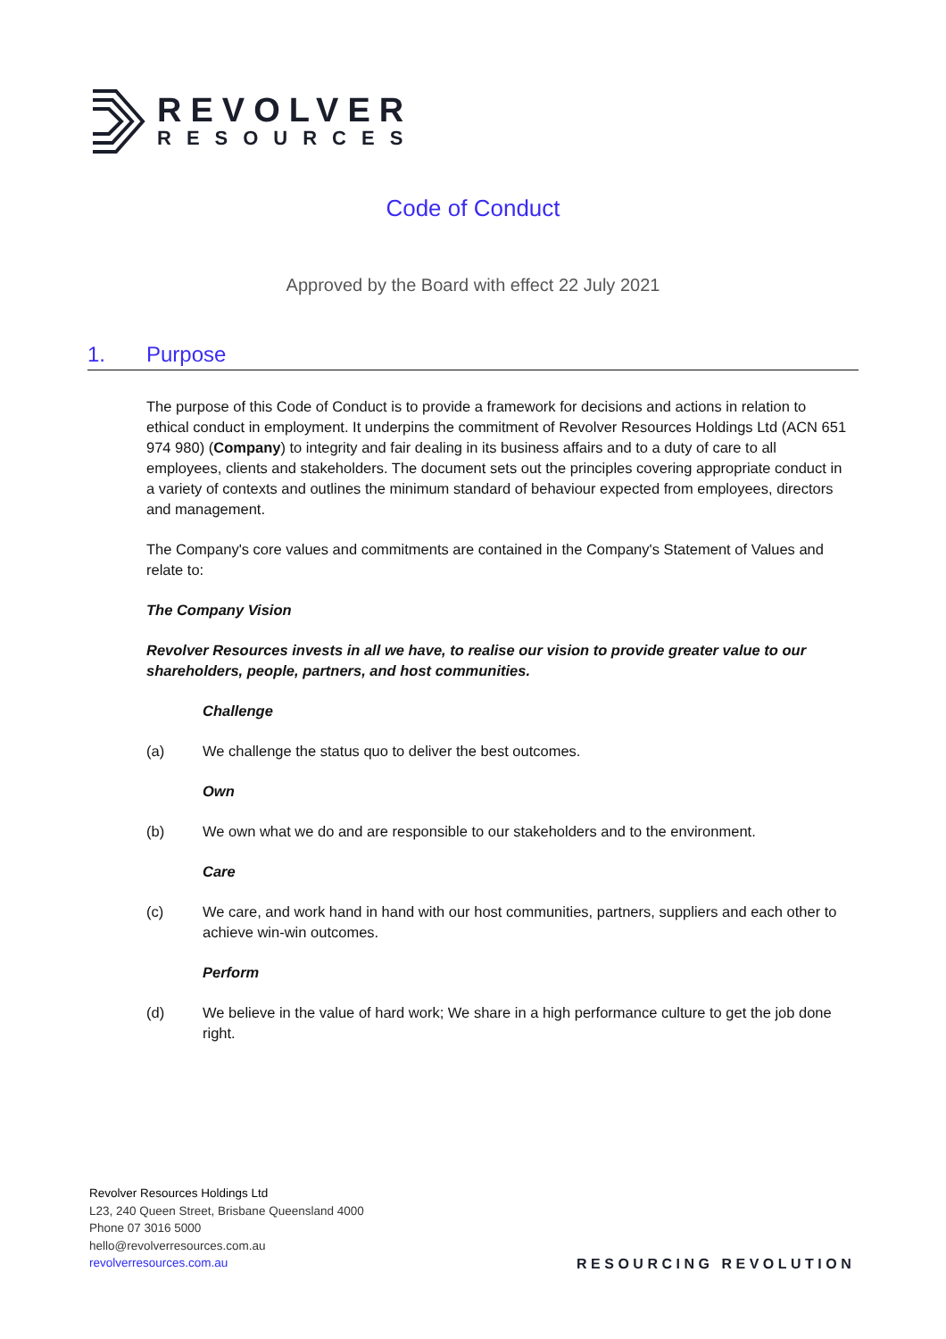REVOLVER
RESOURCES
Code of Conduct
Approved by the Board with effect 22 July 2021
1. Purpose
The purpose of this Code of Conduct is to provide a framework for decisions and actions in relation to ethical conduct in employment. It underpins the commitment of Revolver Resources Holdings Ltd (ACN 651 974 980) (Company) to integrity and fair dealing in its business affairs and to a duty of care to all employees, clients and stakeholders. The document sets out the principles covering appropriate conduct in a variety of contexts and outlines the minimum standard of behaviour expected from employees, directors and management.
The Company's core values and commitments are contained in the Company's Statement of Values and relate to:
The Company Vision
Revolver Resources invests in all we have, to realise our vision to provide greater value to our shareholders, people, partners, and host communities.
Challenge
(a) We challenge the status quo to deliver the best outcomes.
Own
(b) We own what we do and are responsible to our stakeholders and to the environment.
Care
(c) We care, and work hand in hand with our host communities, partners, suppliers and each other to achieve win-win outcomes.
Perform
(d) We believe in the value of hard work; We share in a high performance culture to get the job done right.
Revolver Resources Holdings Ltd
L23, 240 Queen Street, Brisbane Queensland 4000
Phone 07 3016 5000
hello@revolverresources.com.au
revolverresources.com.au
RESOURCING REVOLUTION